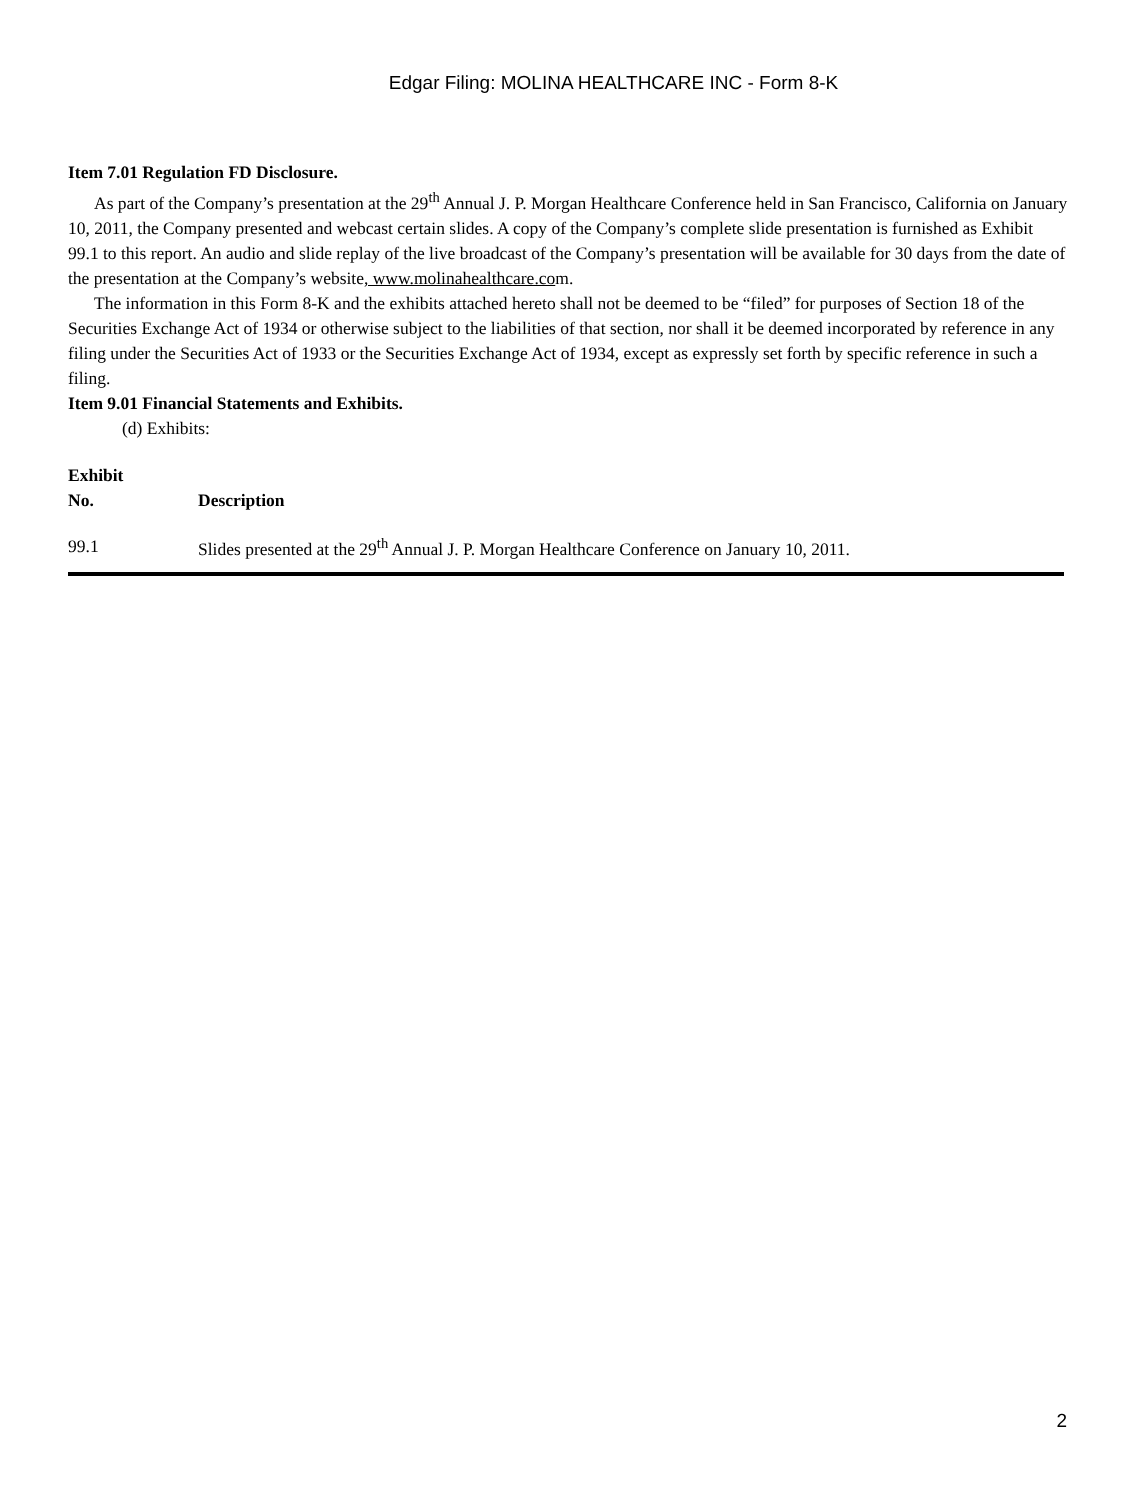Edgar Filing: MOLINA HEALTHCARE INC - Form 8-K
Item 7.01 Regulation FD Disclosure.
As part of the Company’s presentation at the 29<sup>th</sup> Annual J. P. Morgan Healthcare Conference held in San Francisco, California on January 10, 2011, the Company presented and webcast certain slides. A copy of the Company’s complete slide presentation is furnished as Exhibit 99.1 to this report. An audio and slide replay of the live broadcast of the Company’s presentation will be available for 30 days from the date of the presentation at the Company’s website, www.molinahealthcare.com.
The information in this Form 8-K and the exhibits attached hereto shall not be deemed to be “filed” for purposes of Section 18 of the Securities Exchange Act of 1934 or otherwise subject to the liabilities of that section, nor shall it be deemed incorporated by reference in any filing under the Securities Act of 1933 or the Securities Exchange Act of 1934, except as expressly set forth by specific reference in such a filing.
Item 9.01 Financial Statements and Exhibits.
(d) Exhibits:
| Exhibit No. | Description |
| --- | --- |
| 99.1 | Slides presented at the 29<sup>th</sup> Annual J. P. Morgan Healthcare Conference on January 10, 2011. |
2